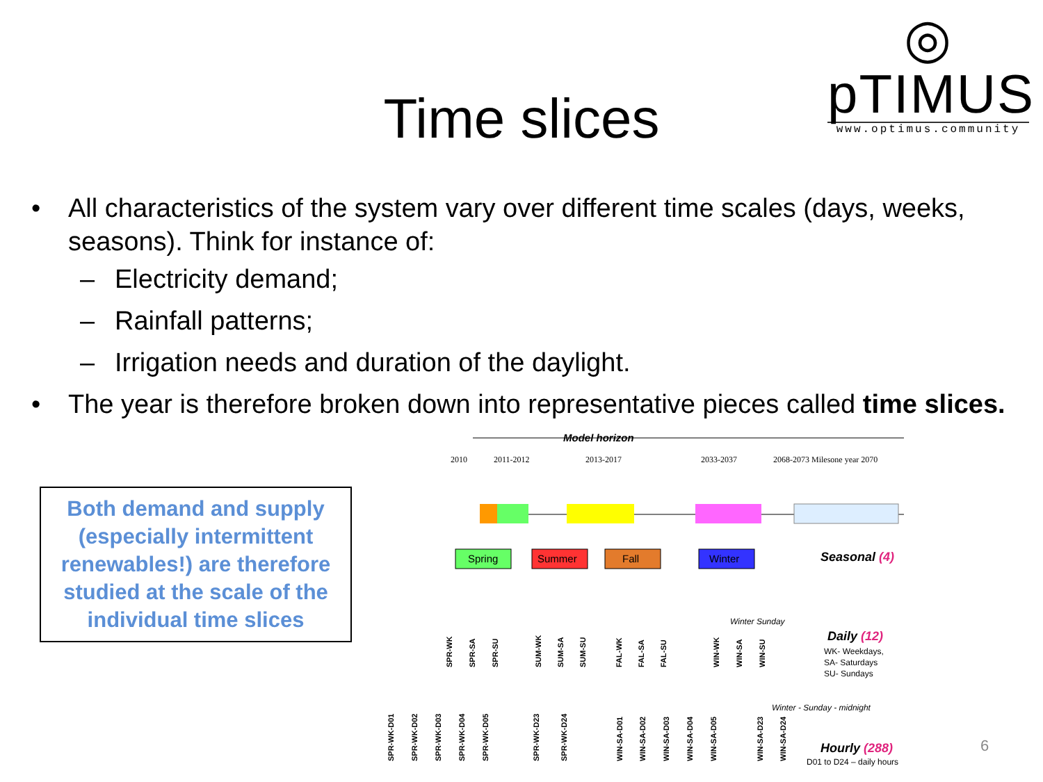◎ pTIMUS
www.optimus.community
Time slices
• All characteristics of the system vary over different time scales (days, weeks, seasons). Think for instance of:
– Electricity demand;
– Rainfall patterns;
– Irrigation needs and duration of the daylight.
• The year is therefore broken down into representative pieces called time slices.
Both demand and supply (especially intermittent renewables!) are therefore studied at the scale of the individual time slices
Model horizon
2010
2011-2012
2013-2017
2033-2037
2068-2073 Milesone year 2070
Spring
Summer
Fall
Winter
Seasonal (4)
Daily (12)
WK- Weekdays,
SA- Saturdays
SU- Sundays
Winter Sunday
Winter - Sunday - midnight
Hourly (288)
D01 to D24 – daily hours
SPR-WK
SPR-SA
SPR-SU
SUM-WK
SUM-SA
SUM-SU
FAL-WK
FAL-SA
FAL-SU
WIN-WK
WIN-SA
WIN-SU
SPR-WK-D01
SPR-WK-D02
SPR-WK-D03
SPR-WK-D04
SPR-WK-D05
SPR-WK-D23
SPR-WK-D24
WIN-SA-D01
WIN-SA-D02
WIN-SA-D03
WIN-SA-D04
WIN-SA-D05
WIN-SA-D23
WIN-SA-D24
6